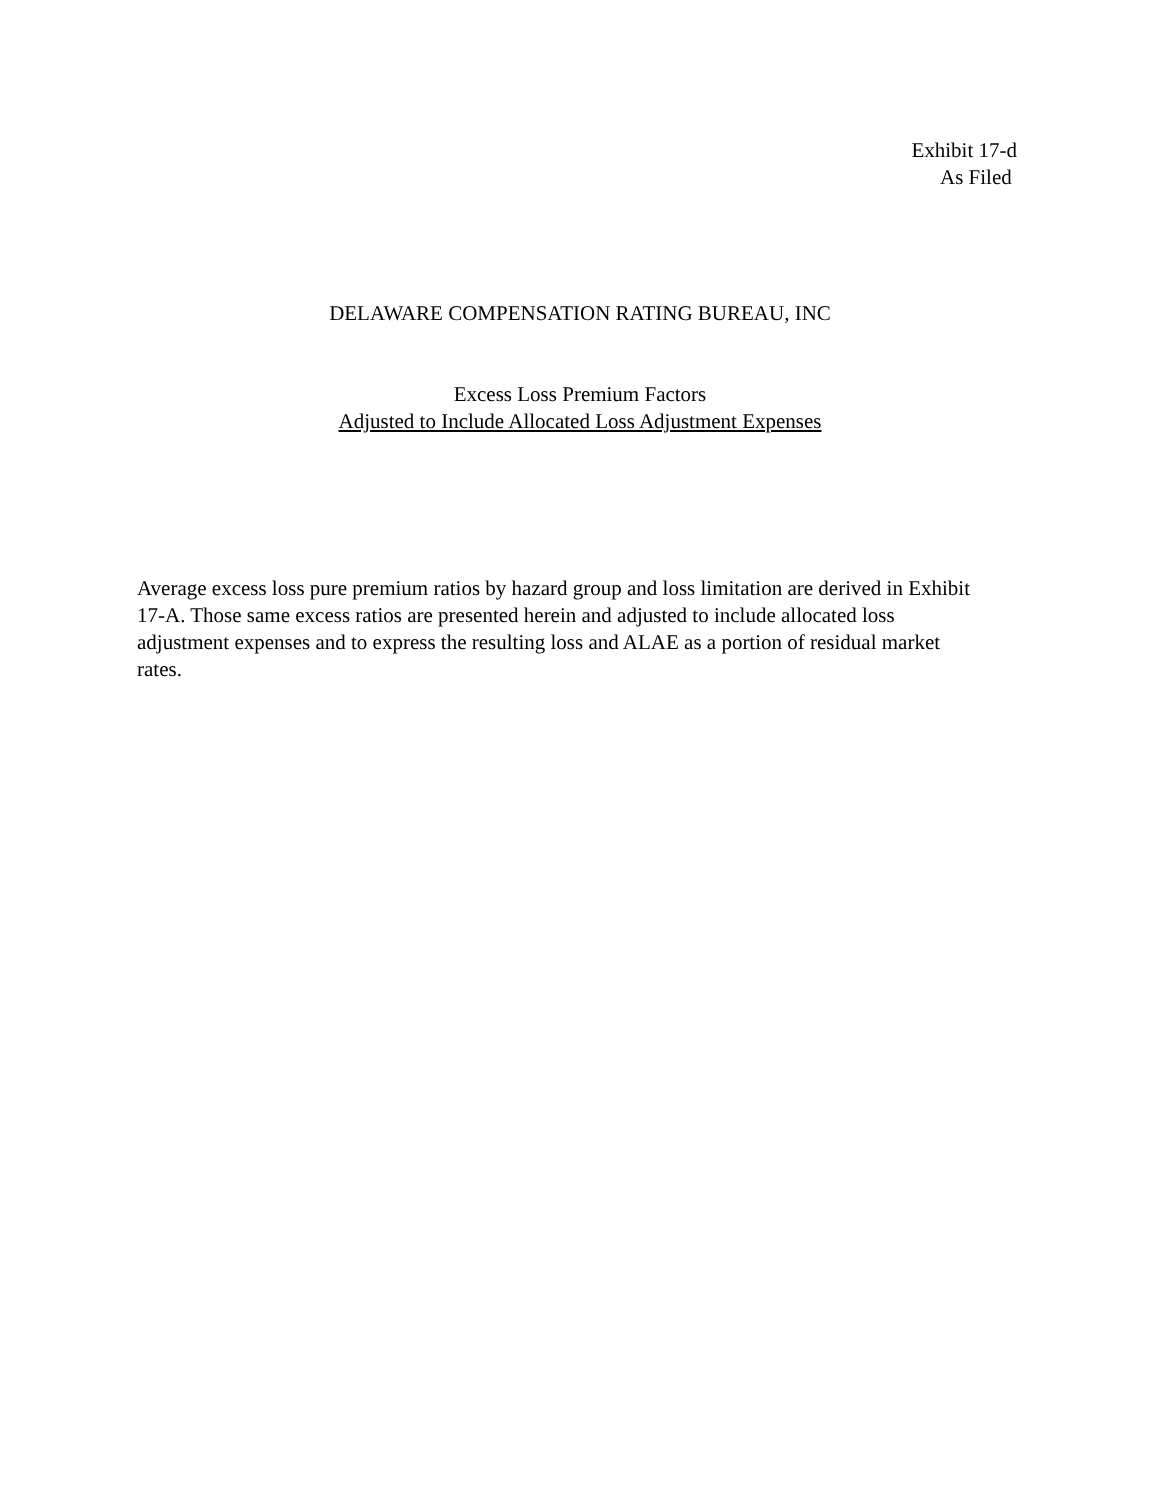Exhibit 17-d
As Filed
DELAWARE COMPENSATION RATING BUREAU, INC
Excess Loss Premium Factors
Adjusted to Include Allocated Loss Adjustment Expenses
Average excess loss pure premium ratios by hazard group and loss limitation are derived in Exhibit 17-A. Those same excess ratios are presented herein and adjusted to include allocated loss adjustment expenses and to express the resulting loss and ALAE as a portion of residual market rates.